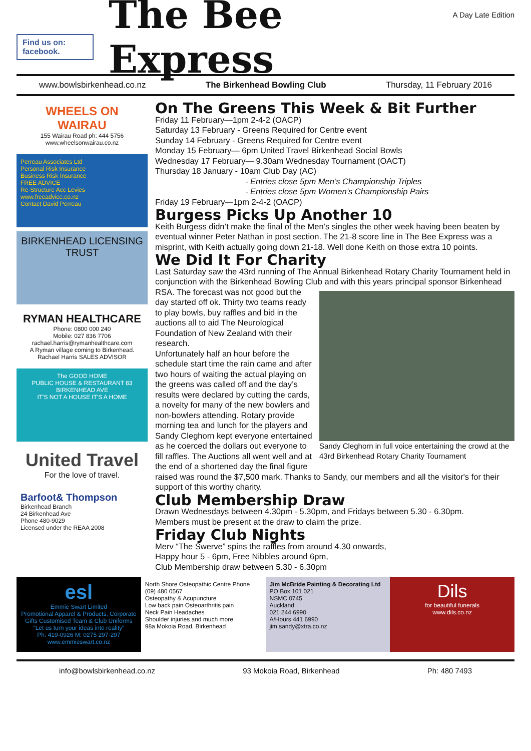Find us on: facebook.
The Bee Express
A Day Late Edition
www.bowlsbirkenhead.co.nz The Birkenhead Bowling Club Thursday, 11 February 2016
WHEELS ON WAIRAU
155 Wairau Road ph: 444 5756
www.wheelsonwairau.co.nz
Perreau Associates Ltd
Personal Risk Insurance
Business Risk Insurance
FREE ADVICE
Re-Structure Acc Levies
www.freeadvice.co.nz
Contact David Perreau
BIRKENHEAD LICENSING TRUST
RYMAN HEALTHCARE
Phone: 0800 000 240
Mobile: 027 836 7706
rachael.harris@rymanhealthcare.com
A Ryman village coming to Birkenhead.
Rachael Harris SALES ADVISOR
The GOOD HOME
PUBLIC HOUSE & RESTAURANT 83 BIRKENHEAD AVE
IT'S NOT A HOUSE IT'S A HOME
United Travel
For the love of travel.
Barfoot& Thompson
Birkenhead Branch
24 Birkenhead Ave
Phone 480-9029
Licensed under the REAA 2008
On The Greens This Week & Bit Further
Friday 11 February—1pm 2-4-2 (OACP)
Saturday 13 February - Greens Required for Centre event
Sunday 14 February - Greens Required for Centre event
Monday 15 February— 6pm United Travel Birkenhead Social Bowls
Wednesday 17 February— 9.30am Wednesday Tournament (OACT)
Thursday 18 January - 10am Club Day (AC)
- Entries close 5pm Men’s Championship Triples
- Entries close 5pm Women’s Championship Pairs
Friday 19 February—1pm 2-4-2 (OACP)
Burgess Picks Up Another 10
Keith Burgess didn’t make the final of the Men’s singles the other week having been beaten by eventual winner Peter Nathan in post section. The 21-8 score line in The Bee Express was a misprint, with Keith actually going down 21-18. Well done Keith on those extra 10 points.
We Did It For Charity
Last Saturday saw the 43rd running of The Annual Birkenhead Rotary Charity Tournament held in conjunction with the Birkenhead Bowling Club and with this years principal sponsor
Sandy Cleghorn in full voice entertaining the crowd at the 43rd Birkenhead Rotary Charity Tournament
Birkenhead RSA. The forecast was not good but the day started off ok. Thirty two teams ready to play bowls, buy raffles and bid in the auctions all to aid The Neurological Foundation of New Zealand with their research.
Unfortunately half an hour before the schedule start time the rain came and after two hours of waiting the actual playing on the greens was called off and the day’s results were declared by cutting the cards, a novelty for many of the new bowlers and non-bowlers attending. Rotary provide morning tea and lunch for the players and Sandy Cleghorn kept everyone entertained as he coerced the dollars out everyone to fill raffles. The Auctions all went well and at the end of a shortened day the final figure raised was round the $7,500 mark. Thanks to Sandy, our members and all the visitor's for their support of this worthy charity.
Club Membership Draw
Drawn Wednesdays between 4.30pm - 5.30pm, and Fridays between 5.30 - 6.30pm.
Members must be present at the draw to claim the prize.
Friday Club Nights
Merv “The Swerve” spins the raffles from around 4.30 onwards,
Happy hour 5 - 6pm, Free Nibbles around 6pm,
Club Membership draw between 5.30 - 6.30pm
esl
Emmie Swart Limited
Promotional Apparel & Products, Corporate Gifts Customised Team & Club Uniforms
"Let us turn your ideas into reality"
Ph: 419-0926 M: 0275 297-297 www.emmieswart.co.nz
North Shore Osteopathic Centre Phone (09) 480 0567
Osteopathy & Acupuncture
Low back pain Osteoarthritis pain
Neck Pain Headaches
Shoulder injuries and much more
98a Mokoia Road, Birkenhead
Jim McBride Painting & Decorating Ltd
PO Box 101 021
NSMC 0745
Auckland
021 244 6990
A/Hours 441 6990
jim.sandy@xtra.co.nz
Dils
for beautiful funerals
www.dils.co.nz
info@bowlsbirkenhead.co.nz 93 Mokoia Road, Birkenhead Ph: 480 7493